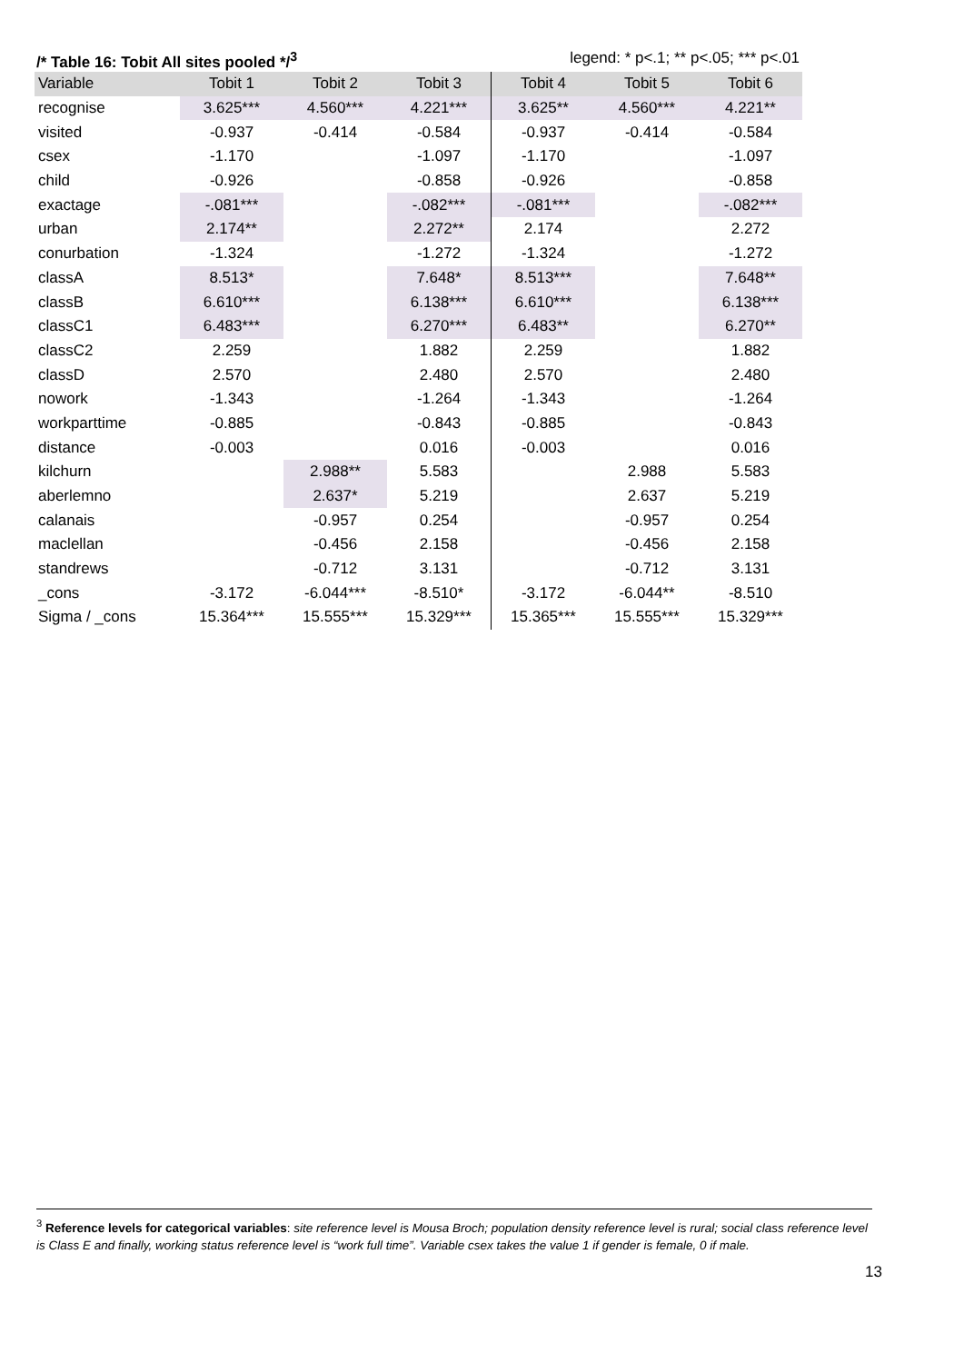/* Table 16: Tobit All sites pooled */<sup>3</sup> legend: * p<.1; ** p<.05; *** p<.01
| Variable | Tobit 1 | Tobit 2 | Tobit 3 | Tobit 4 | Tobit 5 | Tobit 6 |
| --- | --- | --- | --- | --- | --- | --- |
| recognise | 3.625*** | 4.560*** | 4.221*** | 3.625** | 4.560*** | 4.221** |
| visited | -0.937 | -0.414 | -0.584 | -0.937 | -0.414 | -0.584 |
| csex | -1.170 | | -1.097 | -1.170 | | -1.097 |
| child | -0.926 | | -0.858 | -0.926 | | -0.858 |
| exactage | -.081*** | | -.082*** | -.081*** | | -.082*** |
| urban | 2.174** | | 2.272** | 2.174 | | 2.272 |
| conurbation | -1.324 | | -1.272 | -1.324 | | -1.272 |
| classA | 8.513* | | 7.648* | 8.513*** | | 7.648** |
| classB | 6.610*** | | 6.138*** | 6.610*** | | 6.138*** |
| classC1 | 6.483*** | | 6.270*** | 6.483** | | 6.270** |
| classC2 | 2.259 | | 1.882 | 2.259 | | 1.882 |
| classD | 2.570 | | 2.480 | 2.570 | | 2.480 |
| nowork | -1.343 | | -1.264 | -1.343 | | -1.264 |
| workparttime | -0.885 | | -0.843 | -0.885 | | -0.843 |
| distance | -0.003 | | 0.016 | -0.003 | | 0.016 |
| kilchurn | | 2.988** | 5.583 | | 2.988 | 5.583 |
| aberlemno | | 2.637* | 5.219 | | 2.637 | 5.219 |
| calanais | | -0.957 | 0.254 | | -0.957 | 0.254 |
| maclellan | | -0.456 | 2.158 | | -0.456 | 2.158 |
| standrews | | -0.712 | 3.131 | | -0.712 | 3.131 |
| _cons | -3.172 | -6.044*** | -8.510* | -3.172 | -6.044** | -8.510 |
| Sigma / _cons | 15.364*** | 15.555*** | 15.329*** | 15.365*** | 15.555*** | 15.329*** |
<sup>3</sup> Reference levels for categorical variables: site reference level is Mousa Broch; population density reference level is rural; social class reference level is Class E and finally, working status reference level is “work full time”. Variable csex takes the value 1 if gender is female, 0 if male.
13